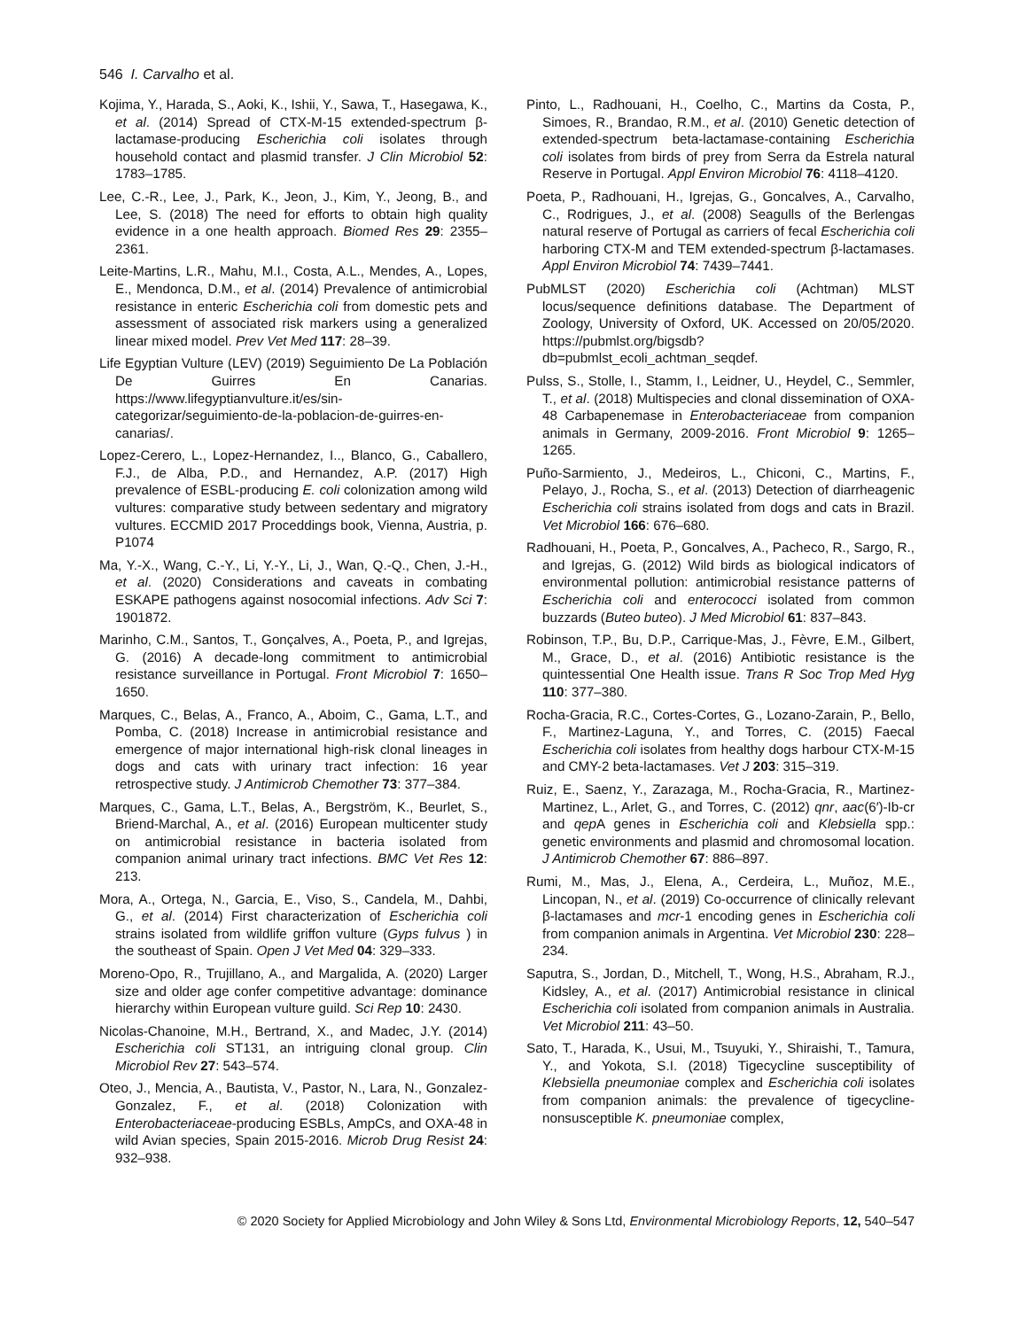546 I. Carvalho et al.
Kojima, Y., Harada, S., Aoki, K., Ishii, Y., Sawa, T., Hasegawa, K., et al. (2014) Spread of CTX-M-15 extended-spectrum β-lactamase-producing Escherichia coli isolates through household contact and plasmid transfer. J Clin Microbiol 52: 1783–1785.
Lee, C.-R., Lee, J., Park, K., Jeon, J., Kim, Y., Jeong, B., and Lee, S. (2018) The need for efforts to obtain high quality evidence in a one health approach. Biomed Res 29: 2355–2361.
Leite-Martins, L.R., Mahu, M.I., Costa, A.L., Mendes, A., Lopes, E., Mendonca, D.M., et al. (2014) Prevalence of antimicrobial resistance in enteric Escherichia coli from domestic pets and assessment of associated risk markers using a generalized linear mixed model. Prev Vet Med 117: 28–39.
Life Egyptian Vulture (LEV) (2019) Seguimiento De La Población De Guirres En Canarias. https://www.lifegyptianvulture.it/es/sin-categorizar/seguimiento-de-la-poblacion-de-guirres-en-canarias/.
Lopez-Cerero, L., Lopez-Hernandez, I.., Blanco, G., Caballero, F.J., de Alba, P.D., and Hernandez, A.P. (2017) High prevalence of ESBL-producing E. coli colonization among wild vultures: comparative study between sedentary and migratory vultures. ECCMID 2017 Proceddings book, Vienna, Austria, p. P1074
Ma, Y.-X., Wang, C.-Y., Li, Y.-Y., Li, J., Wan, Q.-Q., Chen, J.-H., et al. (2020) Considerations and caveats in combating ESKAPE pathogens against nosocomial infections. Adv Sci 7: 1901872.
Marinho, C.M., Santos, T., Gonçalves, A., Poeta, P., and Igrejas, G. (2016) A decade-long commitment to antimicrobial resistance surveillance in Portugal. Front Microbiol 7: 1650–1650.
Marques, C., Belas, A., Franco, A., Aboim, C., Gama, L.T., and Pomba, C. (2018) Increase in antimicrobial resistance and emergence of major international high-risk clonal lineages in dogs and cats with urinary tract infection: 16 year retrospective study. J Antimicrob Chemother 73: 377–384.
Marques, C., Gama, L.T., Belas, A., Bergström, K., Beurlet, S., Briend-Marchal, A., et al. (2016) European multicenter study on antimicrobial resistance in bacteria isolated from companion animal urinary tract infections. BMC Vet Res 12: 213.
Mora, A., Ortega, N., Garcia, E., Viso, S., Candela, M., Dahbi, G., et al. (2014) First characterization of Escherichia coli strains isolated from wildlife griffon vulture (Gyps fulvus ) in the southeast of Spain. Open J Vet Med 04: 329–333.
Moreno-Opo, R., Trujillano, A., and Margalida, A. (2020) Larger size and older age confer competitive advantage: dominance hierarchy within European vulture guild. Sci Rep 10: 2430.
Nicolas-Chanoine, M.H., Bertrand, X., and Madec, J.Y. (2014) Escherichia coli ST131, an intriguing clonal group. Clin Microbiol Rev 27: 543–574.
Oteo, J., Mencia, A., Bautista, V., Pastor, N., Lara, N., Gonzalez-Gonzalez, F., et al. (2018) Colonization with Enterobacteriaceae-producing ESBLs, AmpCs, and OXA-48 in wild Avian species, Spain 2015-2016. Microb Drug Resist 24: 932–938.
Pinto, L., Radhouani, H., Coelho, C., Martins da Costa, P., Simoes, R., Brandao, R.M., et al. (2010) Genetic detection of extended-spectrum beta-lactamase-containing Escherichia coli isolates from birds of prey from Serra da Estrela natural Reserve in Portugal. Appl Environ Microbiol 76: 4118–4120.
Poeta, P., Radhouani, H., Igrejas, G., Goncalves, A., Carvalho, C., Rodrigues, J., et al. (2008) Seagulls of the Berlengas natural reserve of Portugal as carriers of fecal Escherichia coli harboring CTX-M and TEM extended-spectrum β-lactamases. Appl Environ Microbiol 74: 7439–7441.
PubMLST (2020) Escherichia coli (Achtman) MLST locus/sequence definitions database. The Department of Zoology, University of Oxford, UK. Accessed on 20/05/2020. https://pubmlst.org/bigsdb?db=pubmlst_ecoli_achtman_seqdef.
Pulss, S., Stolle, I., Stamm, I., Leidner, U., Heydel, C., Semmler, T., et al. (2018) Multispecies and clonal dissemination of OXA-48 Carbapenemase in Enterobacteriaceae from companion animals in Germany, 2009-2016. Front Microbiol 9: 1265–1265.
Puño-Sarmiento, J., Medeiros, L., Chiconi, C., Martins, F., Pelayo, J., Rocha, S., et al. (2013) Detection of diarrheagenic Escherichia coli strains isolated from dogs and cats in Brazil. Vet Microbiol 166: 676–680.
Radhouani, H., Poeta, P., Goncalves, A., Pacheco, R., Sargo, R., and Igrejas, G. (2012) Wild birds as biological indicators of environmental pollution: antimicrobial resistance patterns of Escherichia coli and enterococci isolated from common buzzards (Buteo buteo). J Med Microbiol 61: 837–843.
Robinson, T.P., Bu, D.P., Carrique-Mas, J., Fèvre, E.M., Gilbert, M., Grace, D., et al. (2016) Antibiotic resistance is the quintessential One Health issue. Trans R Soc Trop Med Hyg 110: 377–380.
Rocha-Gracia, R.C., Cortes-Cortes, G., Lozano-Zarain, P., Bello, F., Martinez-Laguna, Y., and Torres, C. (2015) Faecal Escherichia coli isolates from healthy dogs harbour CTX-M-15 and CMY-2 beta-lactamases. Vet J 203: 315–319.
Ruiz, E., Saenz, Y., Zarazaga, M., Rocha-Gracia, R., Martinez-Martinez, L., Arlet, G., and Torres, C. (2012) qnr, aac(6′)-Ib-cr and qep A genes in Escherichia coli and Klebsiella spp.: genetic environments and plasmid and chromosomal location. J Antimicrob Chemother 67: 886–897.
Rumi, M., Mas, J., Elena, A., Cerdeira, L., Muñoz, M.E., Lincopan, N., et al. (2019) Co-occurrence of clinically relevant β-lactamases and mcr-1 encoding genes in Escherichia coli from companion animals in Argentina. Vet Microbiol 230: 228–234.
Saputra, S., Jordan, D., Mitchell, T., Wong, H.S., Abraham, R.J., Kidsley, A., et al. (2017) Antimicrobial resistance in clinical Escherichia coli isolated from companion animals in Australia. Vet Microbiol 211: 43–50.
Sato, T., Harada, K., Usui, M., Tsuyuki, Y., Shiraishi, T., Tamura, Y., and Yokota, S.I. (2018) Tigecycline susceptibility of Klebsiella pneumoniae complex and Escherichia coli isolates from companion animals: the prevalence of tigecycline-nonsusceptible K. pneumoniae complex,
© 2020 Society for Applied Microbiology and John Wiley & Sons Ltd, Environmental Microbiology Reports, 12, 540–547